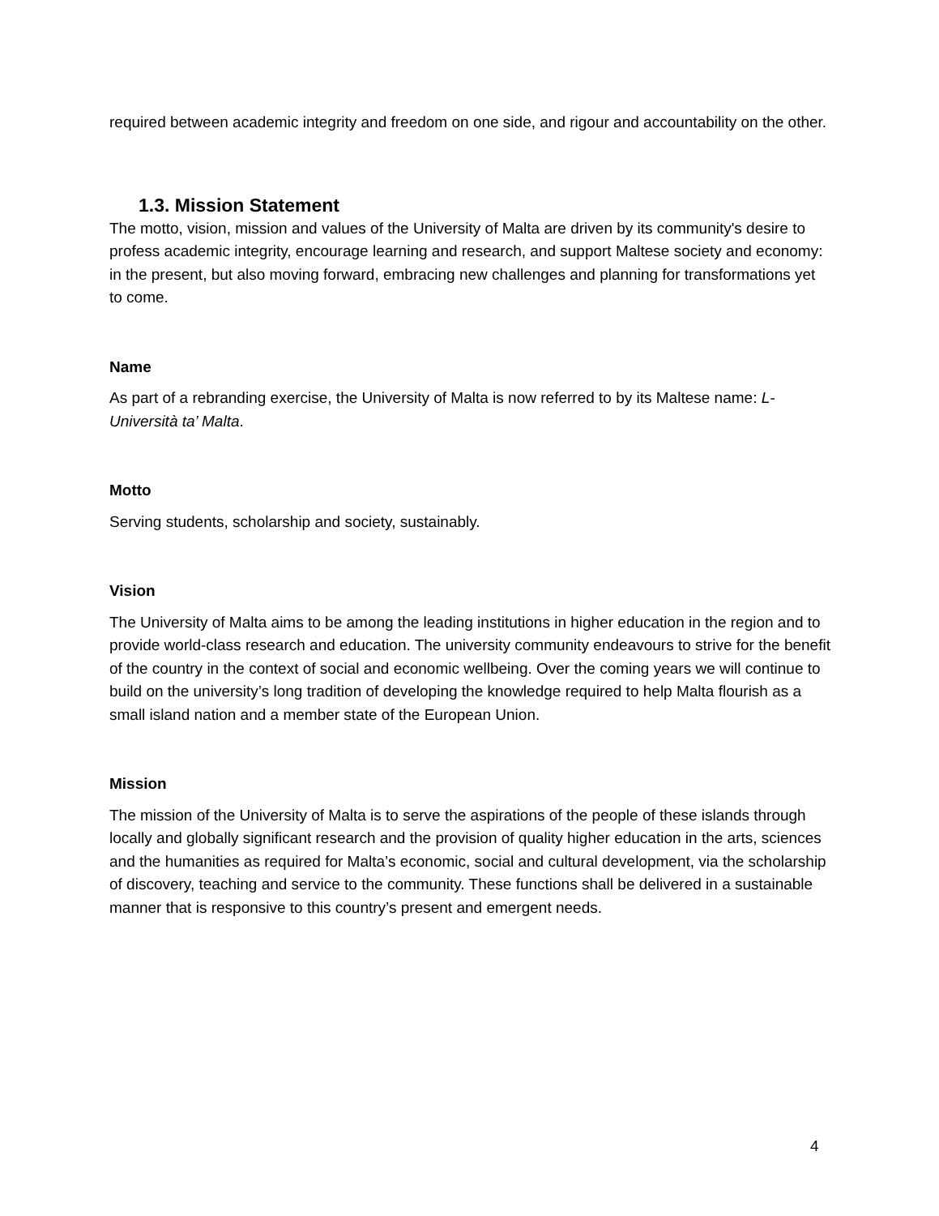required between academic integrity and freedom on one side, and rigour and accountability on the other.
1.3. Mission Statement
The motto, vision, mission and values of the University of Malta are driven by its community's desire to profess academic integrity, encourage learning and research, and support Maltese society and economy: in the present, but also moving forward, embracing new challenges and planning for transformations yet to come.
Name
As part of a rebranding exercise, the University of Malta is now referred to by its Maltese name: L-Università ta’ Malta.
Motto
Serving students, scholarship and society, sustainably.
Vision
The University of Malta aims to be among the leading institutions in higher education in the region and to provide world-class research and education. The university community endeavours to strive for the benefit of the country in the context of social and economic wellbeing. Over the coming years we will continue to build on the university’s long tradition of developing the knowledge required to help Malta flourish as a small island nation and a member state of the European Union.
Mission
The mission of the University of Malta is to serve the aspirations of the people of these islands through locally and globally significant research and the provision of quality higher education in the arts, sciences and the humanities as required for Malta’s economic, social and cultural development, via the scholarship of discovery, teaching and service to the community. These functions shall be delivered in a sustainable manner that is responsive to this country’s present and emergent needs.
4